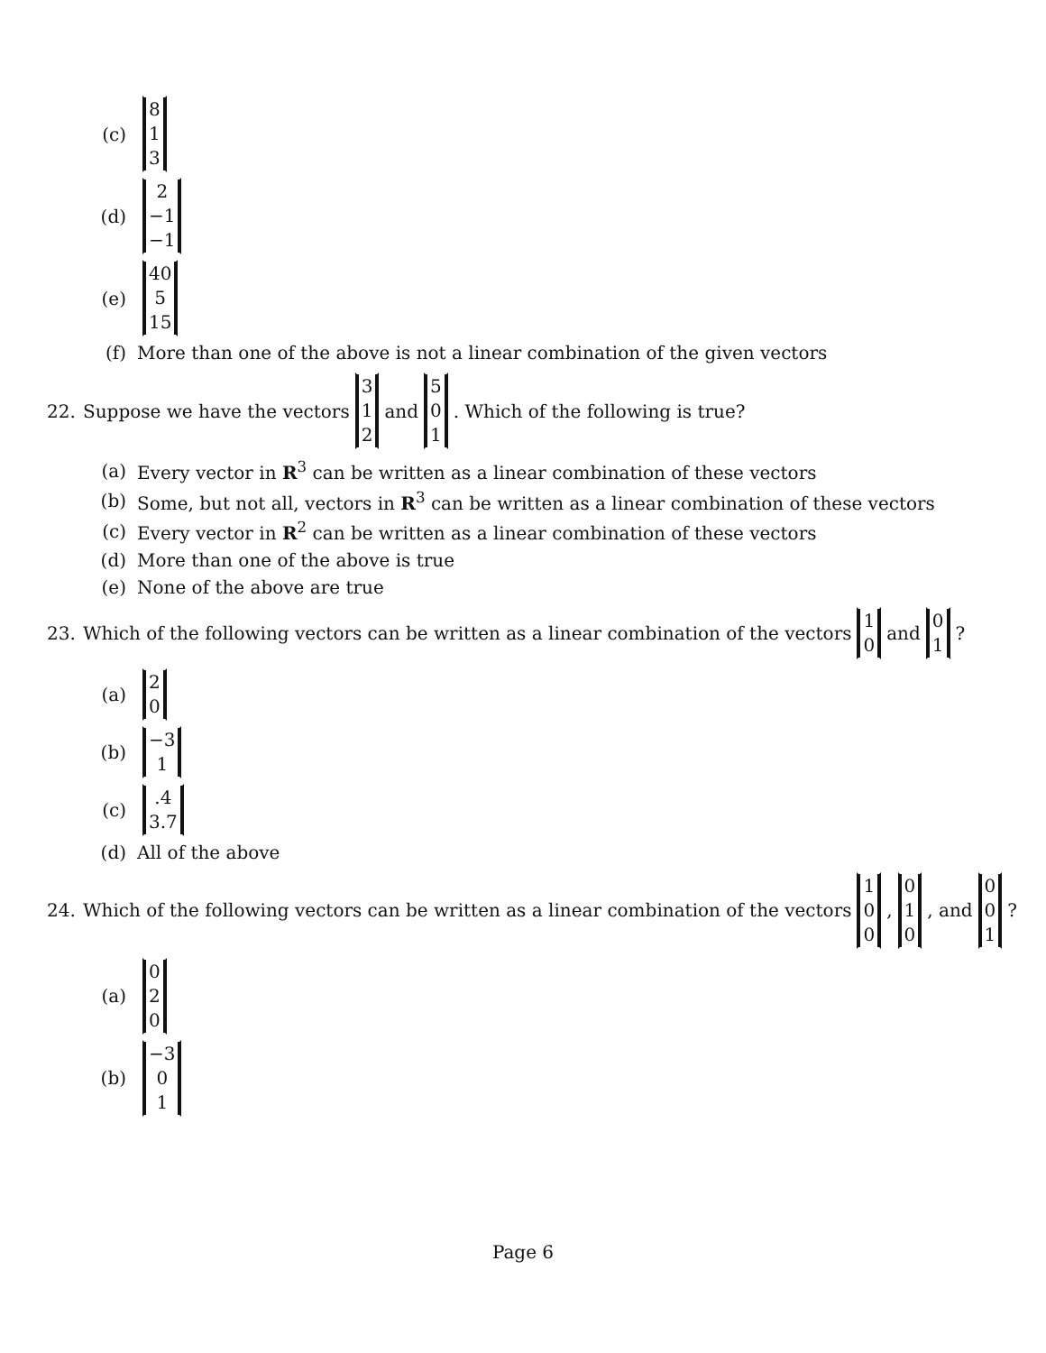(c) 8 1 3
(d) 2 −1 −1
(e) 40 5 15
(f) More than one of the above is not a linear combination of the given vectors
22. Suppose we have the vectors 3 1 2 and 5 0 1. Which of the following is true?
(a) Every vector in R<sup>3</sup> can be written as a linear combination of these vectors
(b) Some, but not all, vectors in R<sup>3</sup> can be written as a linear combination of these vectors
(c) Every vector in R<sup>2</sup> can be written as a linear combination of these vectors
(d) More than one of the above is true
(e) None of the above are true
23. Which of the following vectors can be written as a linear combination of the vectors 1 0 and 0 1?
(a) 2 0
(b) −3 1
(c).4 3.7
(d) All of the above
24. Which of the following vectors can be written as a linear combination of the vectors 1 0 0, 0 1 0, and 0 0 1?
(a) 0 2 0
(b) −3 0 1
Page 6